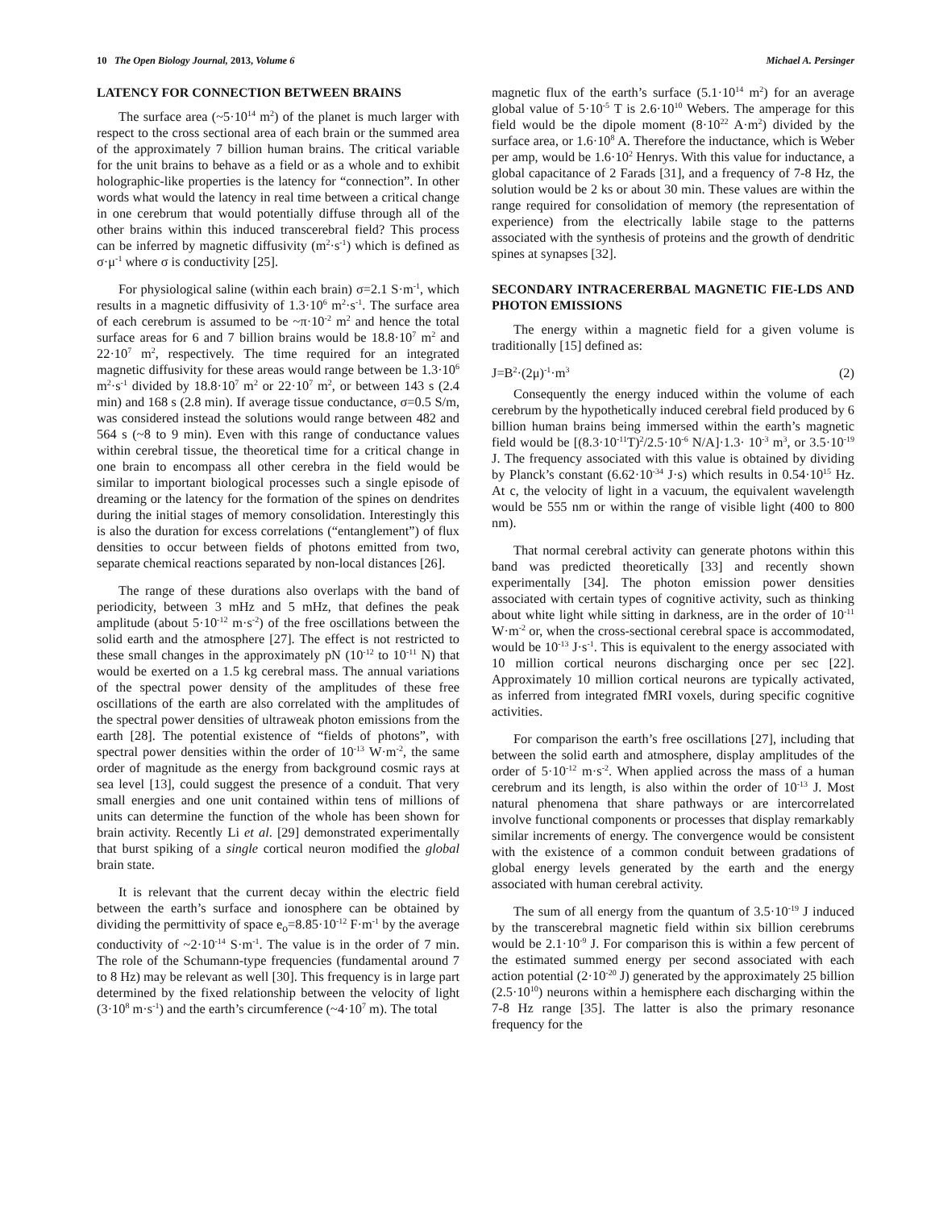10 The Open Biology Journal, 2013, Volume 6 Michael A. Persinger
LATENCY FOR CONNECTION BETWEEN BRAINS
The surface area (~5·10<sup>14</sup> m<sup>2</sup>) of the planet is much larger with respect to the cross sectional area of each brain or the summed area of the approximately 7 billion human brains. The critical variable for the unit brains to behave as a field or as a whole and to exhibit holographic-like properties is the latency for “connection”. In other words what would the latency in real time between a critical change in one cerebrum that would potentially diffuse through all of the other brains within this induced transcerebral field? This process can be inferred by magnetic diffusivity (m<sup>2</sup>·s<sup>-1</sup>) which is defined as σ·μ<sup>-1</sup> where σ is conductivity [25].
For physiological saline (within each brain) σ=2.1 S·m<sup>-1</sup>, which results in a magnetic diffusivity of 1.3·10<sup>6</sup> m<sup>2</sup>·s<sup>-1</sup>. The surface area of each cerebrum is assumed to be ~π·10<sup>-2</sup> m<sup>2</sup> and hence the total surface areas for 6 and 7 billion brains would be 18.8·10<sup>7</sup> m<sup>2</sup> and 22·10<sup>7</sup> m<sup>2</sup>, respectively. The time required for an integrated magnetic diffusivity for these areas would range between be 1.3·10<sup>6</sup> m<sup>2</sup>·s<sup>-1</sup> divided by 18.8·10<sup>7</sup> m<sup>2</sup> or 22·10<sup>7</sup> m<sup>2</sup>, or between 143 s (2.4 min) and 168 s (2.8 min). If average tissue conductance, σ=0.5 S/m, was considered instead the solutions would range between 482 and 564 s (~8 to 9 min). Even with this range of conductance values within cerebral tissue, the theoretical time for a critical change in one brain to encompass all other cerebra in the field would be similar to important biological processes such a single episode of dreaming or the latency for the formation of the spines on dendrites during the initial stages of memory consolidation. Interestingly this is also the duration for excess correlations (“entanglement”) of flux densities to occur between fields of photons emitted from two, separate chemical reactions separated by non-local distances [26].
The range of these durations also overlaps with the band of periodicity, between 3 mHz and 5 mHz, that defines the peak amplitude (about 5·10<sup>-12</sup> m·s<sup>-2</sup>) of the free oscillations between the solid earth and the atmosphere [27]. The effect is not restricted to these small changes in the approximately pN (10<sup>-12</sup> to 10<sup>-11</sup> N) that would be exerted on a 1.5 kg cerebral mass. The annual variations of the spectral power density of the amplitudes of these free oscillations of the earth are also correlated with the amplitudes of the spectral power densities of ultraweak photon emissions from the earth [28]. The potential existence of “fields of photons”, with spectral power densities within the order of 10<sup>-13</sup> W·m<sup>-2</sup>, the same order of magnitude as the energy from background cosmic rays at sea level [13], could suggest the presence of a conduit. That very small energies and one unit contained within tens of millions of units can determine the function of the whole has been shown for brain activity. Recently Li et al. [29] demonstrated experimentally that burst spiking of a single cortical neuron modified the global brain state.
It is relevant that the current decay within the electric field between the earth’s surface and ionosphere can be obtained by dividing the permittivity of space e<sub>o</sub>=8.85·10<sup>-12</sup> F·m<sup>-1</sup> by the average conductivity of ~2·10<sup>-14</sup> S·m<sup>-1</sup>. The value is in the order of 7 min. The role of the Schumann-type frequencies (fundamental around 7 to 8 Hz) may be relevant as well [30]. This frequency is in large part determined by the fixed relationship between the velocity of light (3·10<sup>8</sup> m·s<sup>-1</sup>) and the earth’s circumference (~4·10<sup>7</sup> m). The total
magnetic flux of the earth’s surface (5.1·10<sup>14</sup> m<sup>2</sup>) for an average global value of 5·10<sup>-5</sup> T is 2.6·10<sup>10</sup> Webers. The amperage for this field would be the dipole moment (8·10<sup>22</sup> A·m<sup>2</sup>) divided by the surface area, or 1.6·10<sup>8</sup> A. Therefore the inductance, which is Weber per amp, would be 1.6·10<sup>2</sup> Henrys. With this value for inductance, a global capacitance of 2 Farads [31], and a frequency of 7-8 Hz, the solution would be 2 ks or about 30 min. These values are within the range required for consolidation of memory (the representation of experience) from the electrically labile stage to the patterns associated with the synthesis of proteins and the growth of dendritic spines at synapses [32].
SECONDARY INTRACERERBAL MAGNETIC FIE-LDS AND PHOTON EMISSIONS
The energy within a magnetic field for a given volume is traditionally [15] defined as:
J=B<sup>2</sup>·(2μ)<sup>-1</sup>·m<sup>3</sup> (2)
Consequently the energy induced within the volume of each cerebrum by the hypothetically induced cerebral field produced by 6 billion human brains being immersed within the earth’s magnetic field would be [(8.3·10<sup>-11</sup>T)<sup>2</sup>/2.5·10<sup>-6</sup> N/A]·1.3· 10<sup>-3</sup> m<sup>3</sup>, or 3.5·10<sup>-19</sup> J. The frequency associated with this value is obtained by dividing by Planck’s constant (6.62·10<sup>-34</sup> J·s) which results in 0.54·10<sup>15</sup> Hz. At c, the velocity of light in a vacuum, the equivalent wavelength would be 555 nm or within the range of visible light (400 to 800 nm).
That normal cerebral activity can generate photons within this band was predicted theoretically [33] and recently shown experimentally [34]. The photon emission power densities associated with certain types of cognitive activity, such as thinking about white light while sitting in darkness, are in the order of 10<sup>-11</sup> W·m<sup>-2</sup> or, when the cross-sectional cerebral space is accommodated, would be 10<sup>-13</sup> J·s<sup>-1</sup>. This is equivalent to the energy associated with 10 million cortical neurons discharging once per sec [22]. Approximately 10 million cortical neurons are typically activated, as inferred from integrated fMRI voxels, during specific cognitive activities.
For comparison the earth’s free oscillations [27], including that between the solid earth and atmosphere, display amplitudes of the order of 5·10<sup>-12</sup> m·s<sup>-2</sup>. When applied across the mass of a human cerebrum and its length, is also within the order of 10<sup>-13</sup> J. Most natural phenomena that share pathways or are intercorrelated involve functional components or processes that display remarkably similar increments of energy. The convergence would be consistent with the existence of a common conduit between gradations of global energy levels generated by the earth and the energy associated with human cerebral activity.
The sum of all energy from the quantum of 3.5·10<sup>-19</sup> J induced by the transcerebral magnetic field within six billion cerebrums would be 2.1·10<sup>-9</sup> J. For comparison this is within a few percent of the estimated summed energy per second associated with each action potential (2·10<sup>-20</sup> J) generated by the approximately 25 billion (2.5·10<sup>10</sup>) neurons within a hemisphere each discharging within the 7-8 Hz range [35]. The latter is also the primary resonance frequency for the